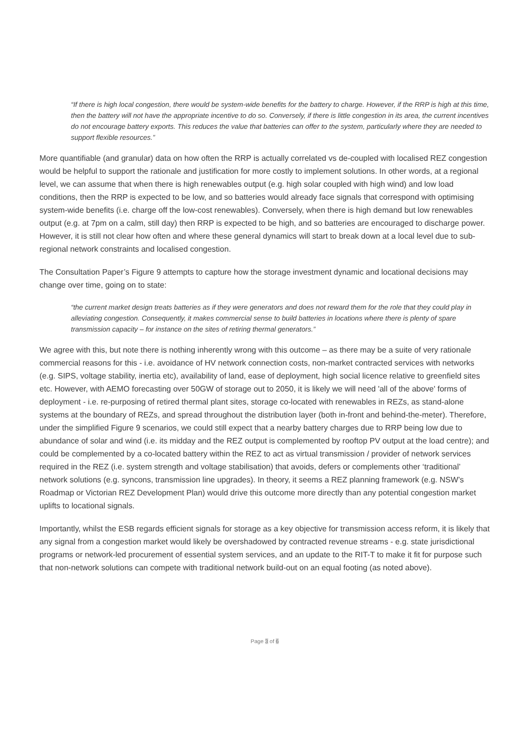“If there is high local congestion, there would be system-wide benefits for the battery to charge. However, if the RRP is high at this time, then the battery will not have the appropriate incentive to do so. Conversely, if there is little congestion in its area, the current incentives do not encourage battery exports. This reduces the value that batteries can offer to the system, particularly where they are needed to support flexible resources.”
More quantifiable (and granular) data on how often the RRP is actually correlated vs de-coupled with localised REZ congestion would be helpful to support the rationale and justification for more costly to implement solutions. In other words, at a regional level, we can assume that when there is high renewables output (e.g. high solar coupled with high wind) and low load conditions, then the RRP is expected to be low, and so batteries would already face signals that correspond with optimising system-wide benefits (i.e. charge off the low-cost renewables). Conversely, when there is high demand but low renewables output (e.g. at 7pm on a calm, still day) then RRP is expected to be high, and so batteries are encouraged to discharge power. However, it is still not clear how often and where these general dynamics will start to break down at a local level due to sub-regional network constraints and localised congestion.
The Consultation Paper’s Figure 9 attempts to capture how the storage investment dynamic and locational decisions may change over time, going on to state:
“the current market design treats batteries as if they were generators and does not reward them for the role that they could play in alleviating congestion. Consequently, it makes commercial sense to build batteries in locations where there is plenty of spare transmission capacity – for instance on the sites of retiring thermal generators.”
We agree with this, but note there is nothing inherently wrong with this outcome – as there may be a suite of very rationale commercial reasons for this - i.e. avoidance of HV network connection costs, non-market contracted services with networks (e.g. SIPS, voltage stability, inertia etc), availability of land, ease of deployment, high social licence relative to greenfield sites etc. However, with AEMO forecasting over 50GW of storage out to 2050, it is likely we will need 'all of the above' forms of deployment - i.e. re-purposing of retired thermal plant sites, storage co-located with renewables in REZs, as stand-alone systems at the boundary of REZs, and spread throughout the distribution layer (both in-front and behind-the-meter). Therefore, under the simplified Figure 9 scenarios, we could still expect that a nearby battery charges due to RRP being low due to abundance of solar and wind (i.e. its midday and the REZ output is complemented by rooftop PV output at the load centre); and could be complemented by a co-located battery within the REZ to act as virtual transmission / provider of network services required in the REZ (i.e. system strength and voltage stabilisation) that avoids, defers or complements other ‘traditional’ network solutions (e.g. syncons, transmission line upgrades). In theory, it seems a REZ planning framework (e.g. NSW’s Roadmap or Victorian REZ Development Plan) would drive this outcome more directly than any potential congestion market uplifts to locational signals.
Importantly, whilst the ESB regards efficient signals for storage as a key objective for transmission access reform, it is likely that any signal from a congestion market would likely be overshadowed by contracted revenue streams - e.g. state jurisdictional programs or network-led procurement of essential system services, and an update to the RIT-T to make it fit for purpose such that non-network solutions can compete with traditional network build-out on an equal footing (as noted above).
Page 3 of 6